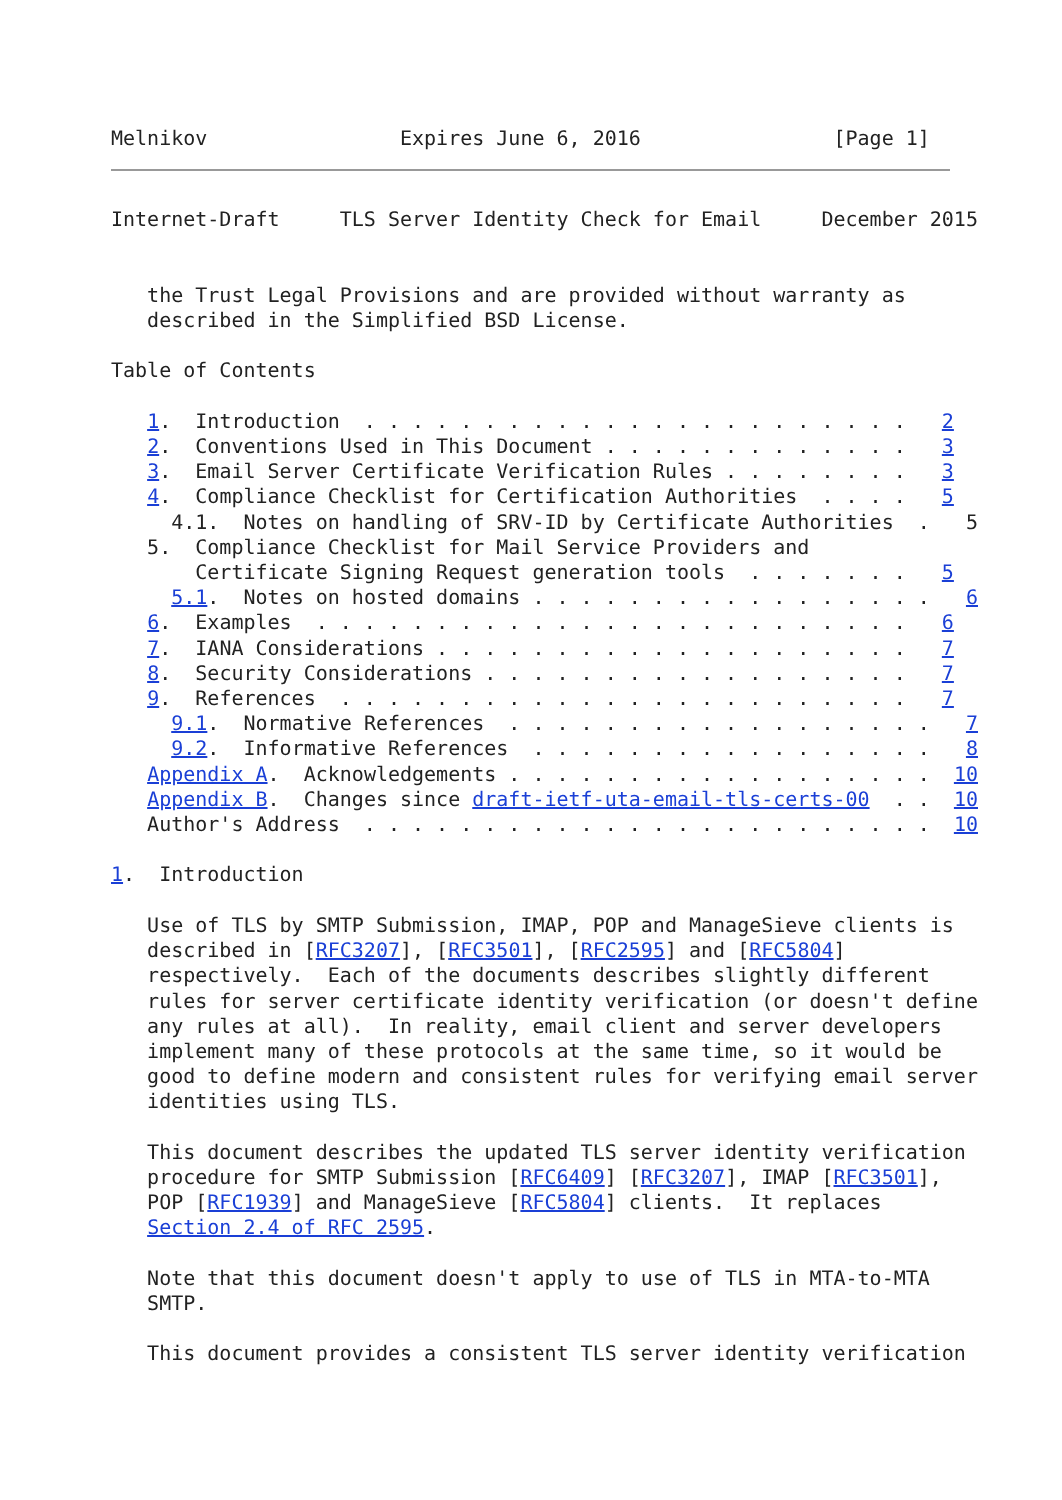Melnikov                Expires June 6, 2016                [Page 1]
Internet-Draft     TLS Server Identity Check for Email     December 2015


   the Trust Legal Provisions and are provided without warranty as
   described in the Simplified BSD License.

Table of Contents

   1.  Introduction  . . . . . . . . . . . . . . . . . . . . . . .   2
   2.  Conventions Used in This Document . . . . . . . . . . . . .   3
   3.  Email Server Certificate Verification Rules . . . . . . . .   3
   4.  Compliance Checklist for Certification Authorities  . . . .   5
     4.1.  Notes on handling of SRV-ID by Certificate Authorities  .   5
   5.  Compliance Checklist for Mail Service Providers and
       Certificate Signing Request generation tools  . . . . . . .   5
     5.1.  Notes on hosted domains . . . . . . . . . . . . . . . . .   6
   6.  Examples  . . . . . . . . . . . . . . . . . . . . . . . . .   6
   7.  IANA Considerations . . . . . . . . . . . . . . . . . . . .   7
   8.  Security Considerations . . . . . . . . . . . . . . . . . .   7
   9.  References  . . . . . . . . . . . . . . . . . . . . . . . .   7
     9.1.  Normative References  . . . . . . . . . . . . . . . . . .   7
     9.2.  Informative References  . . . . . . . . . . . . . . . . .   8
   Appendix A.  Acknowledgements . . . . . . . . . . . . . . . . . .  10
   Appendix B.  Changes since draft-ietf-uta-email-tls-certs-00  . .  10
   Author's Address  . . . . . . . . . . . . . . . . . . . . . . . .  10

1.  Introduction

   Use of TLS by SMTP Submission, IMAP, POP and ManageSieve clients is
   described in [RFC3207], [RFC3501], [RFC2595] and [RFC5804]
   respectively.  Each of the documents describes slightly different
   rules for server certificate identity verification (or doesn't define
   any rules at all).  In reality, email client and server developers
   implement many of these protocols at the same time, so it would be
   good to define modern and consistent rules for verifying email server
   identities using TLS.

   This document describes the updated TLS server identity verification
   procedure for SMTP Submission [RFC6409] [RFC3207], IMAP [RFC3501],
   POP [RFC1939] and ManageSieve [RFC5804] clients.  It replaces
   Section 2.4 of RFC 2595.

   Note that this document doesn't apply to use of TLS in MTA-to-MTA
   SMTP.

   This document provides a consistent TLS server identity verification